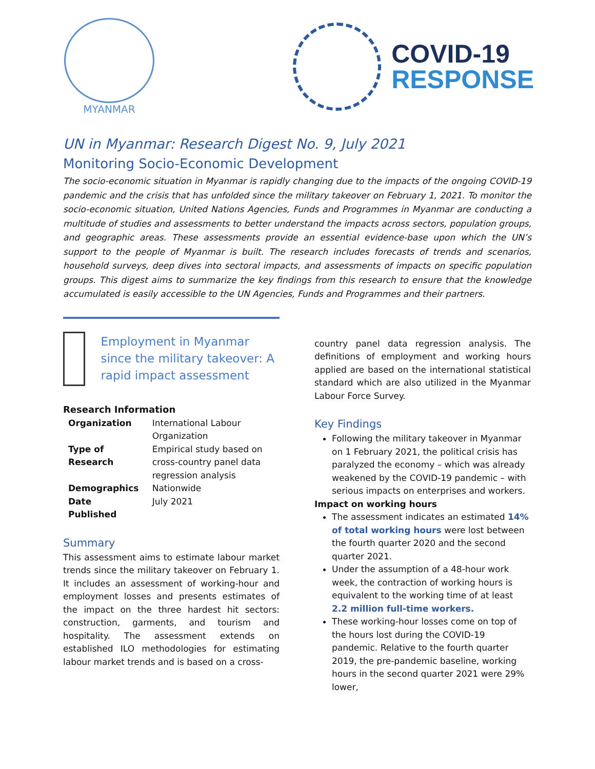MYANMAR
COVID-19
RESPONSE
UN in Myanmar: Research Digest No. 9, July 2021
Monitoring Socio-Economic Development
The socio-economic situation in Myanmar is rapidly changing due to the impacts of the ongoing COVID-19 pandemic and the crisis that has unfolded since the military takeover on February 1, 2021. To monitor the socio-economic situation, United Nations Agencies, Funds and Programmes in Myanmar are conducting a multitude of studies and assessments to better understand the impacts across sectors, population groups, and geographic areas. These assessments provide an essential evidence-base upon which the UN’s support to the people of Myanmar is built. The research includes forecasts of trends and scenarios, household surveys, deep dives into sectoral impacts, and assessments of impacts on specific population groups. This digest aims to summarize the key findings from this research to ensure that the knowledge accumulated is easily accessible to the UN Agencies, Funds and Programmes and their partners.
Employment in Myanmar since the military takeover: A rapid impact assessment
Research Information
| Organization | International Labour Organization |
| Type of Research | Empirical study based on cross-country panel data regression analysis |
| Demographics | Nationwide |
| Date Published | July 2021 |
Summary
This assessment aims to estimate labour market trends since the military takeover on February 1. It includes an assessment of working-hour and employment losses and presents estimates of the impact on the three hardest hit sectors: construction, garments, and tourism and hospitality. The assessment extends on established ILO methodologies for estimating labour market trends and is based on a cross-
country panel data regression analysis. The definitions of employment and working hours applied are based on the international statistical standard which are also utilized in the Myanmar Labour Force Survey.
Key Findings
Following the military takeover in Myanmar on 1 February 2021, the political crisis has paralyzed the economy – which was already weakened by the COVID-19 pandemic – with serious impacts on enterprises and workers.
Impact on working hours
The assessment indicates an estimated 14% of total working hours were lost between the fourth quarter 2020 and the second quarter 2021.
Under the assumption of a 48-hour work week, the contraction of working hours is equivalent to the working time of at least 2.2 million full-time workers.
These working-hour losses come on top of the hours lost during the COVID-19 pandemic. Relative to the fourth quarter 2019, the pre-pandemic baseline, working hours in the second quarter 2021 were 29% lower,